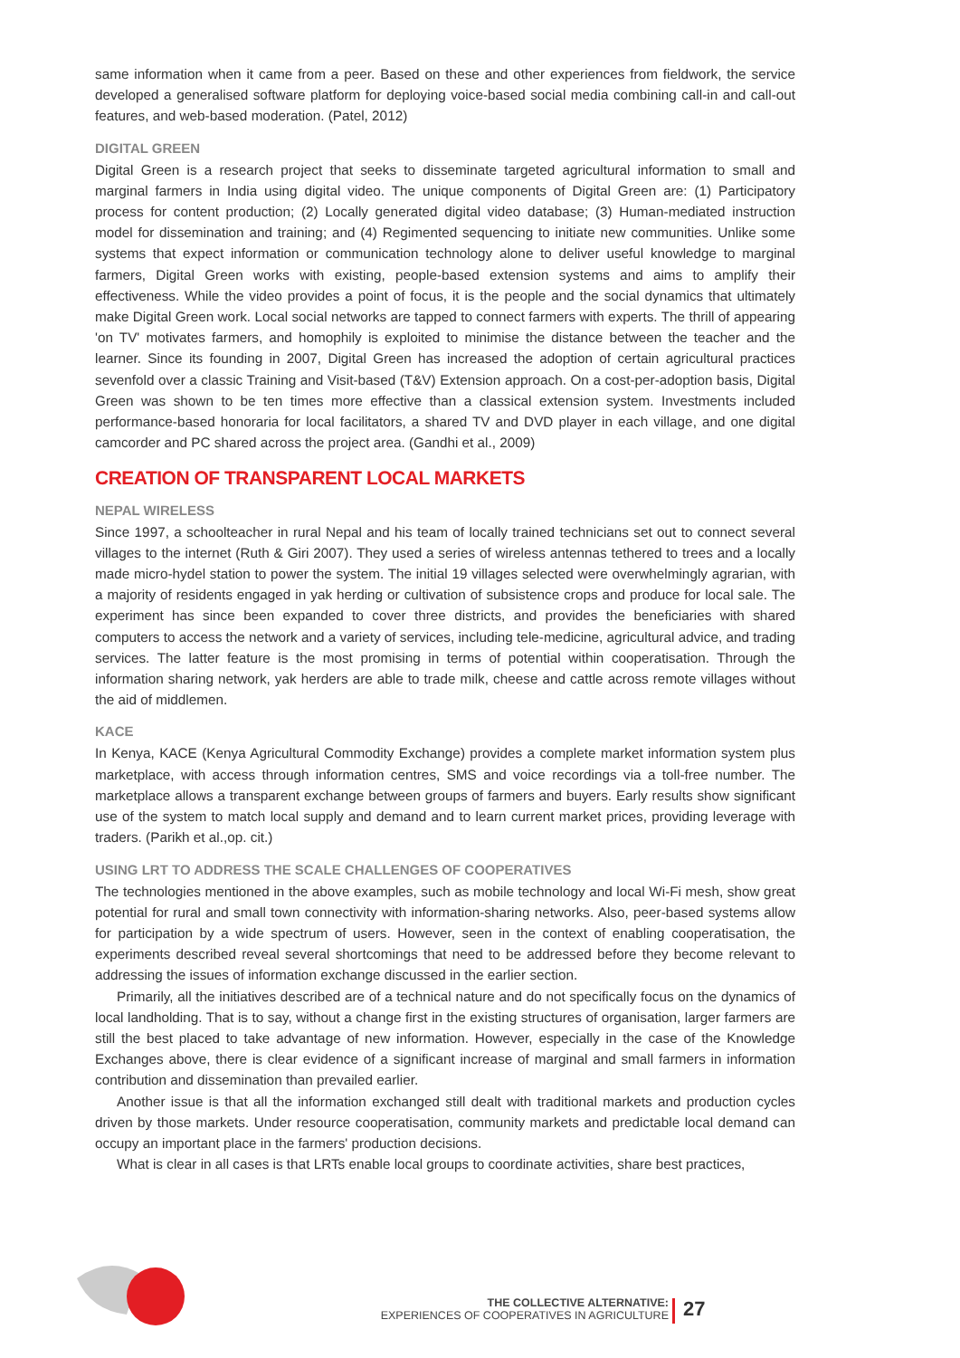same information when it came from a peer. Based on these and other experiences from fieldwork, the service developed a generalised software platform for deploying voice-based social media combining call-in and call-out features, and web-based moderation. (Patel, 2012)
DIGITAL GREEN
Digital Green is a research project that seeks to disseminate targeted agricultural information to small and marginal farmers in India using digital video. The unique components of Digital Green are: (1) Participatory process for content production; (2) Locally generated digital video database; (3) Human-mediated instruction model for dissemination and training; and (4) Regimented sequencing to initiate new communities. Unlike some systems that expect information or communication technology alone to deliver useful knowledge to marginal farmers, Digital Green works with existing, people-based extension systems and aims to amplify their effectiveness. While the video provides a point of focus, it is the people and the social dynamics that ultimately make Digital Green work. Local social networks are tapped to connect farmers with experts. The thrill of appearing 'on TV' motivates farmers, and homophily is exploited to minimise the distance between the teacher and the learner. Since its founding in 2007, Digital Green has increased the adoption of certain agricultural practices sevenfold over a classic Training and Visit-based (T&V) Extension approach. On a cost-per-adoption basis, Digital Green was shown to be ten times more effective than a classical extension system. Investments included performance-based honoraria for local facilitators, a shared TV and DVD player in each village, and one digital camcorder and PC shared across the project area. (Gandhi et al., 2009)
CREATION OF TRANSPARENT LOCAL MARKETS
NEPAL WIRELESS
Since 1997, a schoolteacher in rural Nepal and his team of locally trained technicians set out to connect several villages to the internet (Ruth & Giri 2007). They used a series of wireless antennas tethered to trees and a locally made micro-hydel station to power the system. The initial 19 villages selected were overwhelmingly agrarian, with a majority of residents engaged in yak herding or cultivation of subsistence crops and produce for local sale. The experiment has since been expanded to cover three districts, and provides the beneficiaries with shared computers to access the network and a variety of services, including tele-medicine, agricultural advice, and trading services. The latter feature is the most promising in terms of potential within cooperatisation. Through the information sharing network, yak herders are able to trade milk, cheese and cattle across remote villages without the aid of middlemen.
KACE
In Kenya, KACE (Kenya Agricultural Commodity Exchange) provides a complete market information system plus marketplace, with access through information centres, SMS and voice recordings via a toll-free number. The marketplace allows a transparent exchange between groups of farmers and buyers. Early results show significant use of the system to match local supply and demand and to learn current market prices, providing leverage with traders. (Parikh et al.,op. cit.)
USING LRT TO ADDRESS THE SCALE CHALLENGES OF COOPERATIVES
The technologies mentioned in the above examples, such as mobile technology and local Wi-Fi mesh, show great potential for rural and small town connectivity with information-sharing networks. Also, peer-based systems allow for participation by a wide spectrum of users. However, seen in the context of enabling cooperatisation, the experiments described reveal several shortcomings that need to be addressed before they become relevant to addressing the issues of information exchange discussed in the earlier section.
Primarily, all the initiatives described are of a technical nature and do not specifically focus on the dynamics of local landholding. That is to say, without a change first in the existing structures of organisation, larger farmers are still the best placed to take advantage of new information. However, especially in the case of the Knowledge Exchanges above, there is clear evidence of a significant increase of marginal and small farmers in information contribution and dissemination than prevailed earlier.
Another issue is that all the information exchanged still dealt with traditional markets and production cycles driven by those markets. Under resource cooperatisation, community markets and predictable local demand can occupy an important place in the farmers' production decisions.
What is clear in all cases is that LRTs enable local groups to coordinate activities, share best practices,
THE COLLECTIVE ALTERNATIVE:
EXPERIENCES OF COOPERATIVES IN AGRICULTURE
27